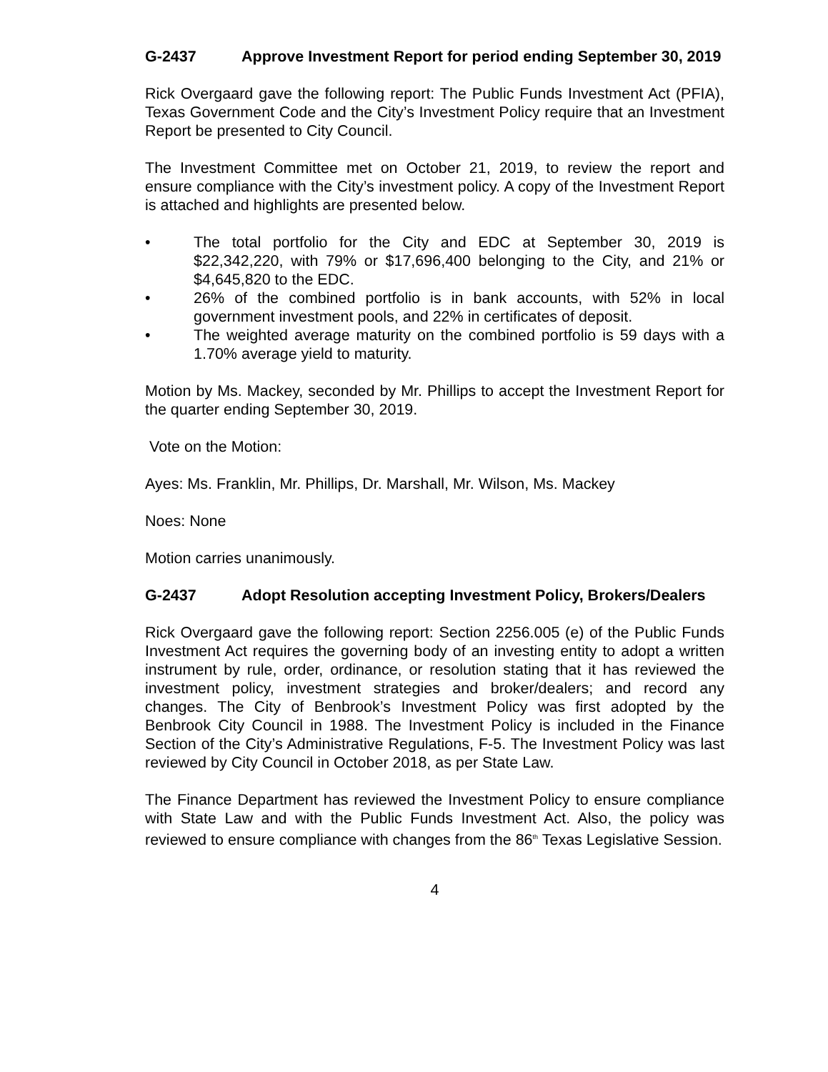G-2437 Approve Investment Report for period ending September 30, 2019
Rick Overgaard gave the following report: The Public Funds Investment Act (PFIA), Texas Government Code and the City’s Investment Policy require that an Investment Report be presented to City Council.
The Investment Committee met on October 21, 2019, to review the report and ensure compliance with the City’s investment policy. A copy of the Investment Report is attached and highlights are presented below.
• The total portfolio for the City and EDC at September 30, 2019 is $22,342,220, with 79% or $17,696,400 belonging to the City, and 21% or $4,645,820 to the EDC.
• 26% of the combined portfolio is in bank accounts, with 52% in local government investment pools, and 22% in certificates of deposit.
• The weighted average maturity on the combined portfolio is 59 days with a 1.70% average yield to maturity.
Motion by Ms. Mackey, seconded by Mr. Phillips to accept the Investment Report for the quarter ending September 30, 2019.
Vote on the Motion:
Ayes: Ms. Franklin, Mr. Phillips, Dr. Marshall, Mr. Wilson, Ms. Mackey
Noes: None
Motion carries unanimously.
G-2437 Adopt Resolution accepting Investment Policy, Brokers/Dealers
Rick Overgaard gave the following report: Section 2256.005 (e) of the Public Funds Investment Act requires the governing body of an investing entity to adopt a written instrument by rule, order, ordinance, or resolution stating that it has reviewed the investment policy, investment strategies and broker/dealers; and record any changes. The City of Benbrook’s Investment Policy was first adopted by the Benbrook City Council in 1988. The Investment Policy is included in the Finance Section of the City’s Administrative Regulations, F-5. The Investment Policy was last reviewed by City Council in October 2018, as per State Law.
The Finance Department has reviewed the Investment Policy to ensure compliance with State Law and with the Public Funds Investment Act. Also, the policy was reviewed to ensure compliance with changes from the 86<sup>th</sup> Texas Legislative Session.
4